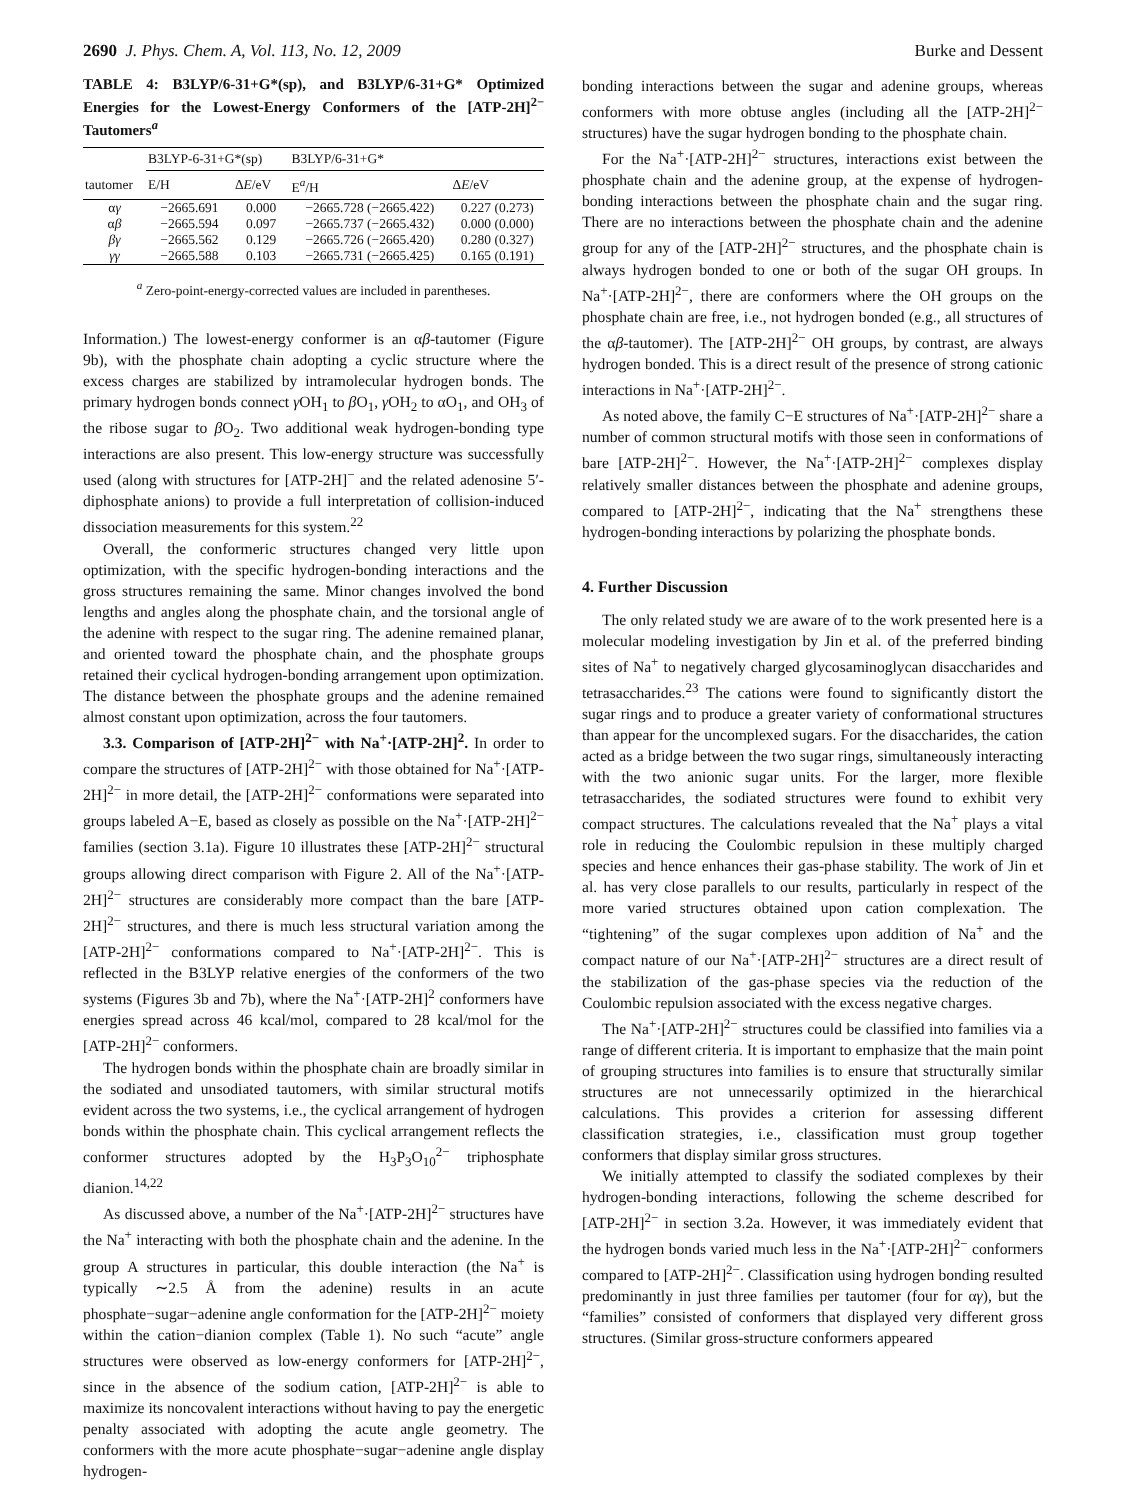2690 J. Phys. Chem. A, Vol. 113, No. 12, 2009 Burke and Dessent
TABLE 4: B3LYP/6-31+G*(sp), and B3LYP/6-31+G* Optimized Energies for the Lowest-Energy Conformers of the [ATP-2H]<sup>2−</sup> Tautomers<sup>a</sup>
| | B3LYP-6-31+G*(sp) | | B3LYP/6-31+G* | |
| --- | --- | --- | --- | --- |
| tautomer | E/H | Δ E /eV | E<sup>a</sup>/H | Δ E /eV |
| α γ | −2665.691 | 0.000 | −2665.728 (−2665.422) | 0.227 (0.273) |
| α β | −2665.594 | 0.097 | −2665.737 (−2665.432) | 0.000 (0.000) |
| βγ | −2665.562 | 0.129 | −2665.726 (−2665.420) | 0.280 (0.327) |
| γγ | −2665.588 | 0.103 | −2665.731 (−2665.425) | 0.165 (0.191) |
<sup>a</sup> Zero-point-energy-corrected values are included in parentheses.
Information.) The lowest-energy conformer is an αβ-tautomer (Figure 9b), with the phosphate chain adopting a cyclic structure where the excess charges are stabilized by intramolecular hydrogen bonds. The primary hydrogen bonds connect γ OH<sub>1</sub> to β O<sub>1</sub>, γ OH<sub>2</sub> to αO<sub>1</sub>, and OH<sub>3</sub> of the ribose sugar to β O<sub>2</sub>. Two additional weak hydrogen-bonding type interactions are also present. This low-energy structure was successfully used (along with structures for [ATP-2H]<sup>−</sup> and the related adenosine 5′-diphosphate anions) to provide a full interpretation of collision-induced dissociation measurements for this system.<sup>22</sup>
Overall, the conformeric structures changed very little upon optimization, with the specific hydrogen-bonding interactions and the gross structures remaining the same. Minor changes involved the bond lengths and angles along the phosphate chain, and the torsional angle of the adenine with respect to the sugar ring. The adenine remained planar, and oriented toward the phosphate chain, and the phosphate groups retained their cyclical hydrogen-bonding arrangement upon optimization. The distance between the phosphate groups and the adenine remained almost constant upon optimization, across the four tautomers.
3.3. Comparison of [ATP-2H]<sup>2−</sup> with Na<sup>+</sup>·[ATP-2H]<sup>2</sup>. In order to compare the structures of [ATP-2H]<sup>2−</sup> with those obtained for Na<sup>+</sup>·[ATP-2H]<sup>2−</sup> in more detail, the [ATP-2H]<sup>2−</sup> conformations were separated into groups labeled A−E, based as closely as possible on the Na<sup>+</sup>·[ATP-2H]<sup>2−</sup> families (section 3.1a). Figure 10 illustrates these [ATP-2H]<sup>2−</sup> structural groups allowing direct comparison with Figure 2. All of the Na<sup>+</sup>·[ATP-2H]<sup>2−</sup> structures are considerably more compact than the bare [ATP-2H]<sup>2−</sup> structures, and there is much less structural variation among the [ATP-2H]<sup>2−</sup> conformations compared to Na<sup>+</sup>·[ATP-2H]<sup>2−</sup>. This is reflected in the B3LYP relative energies of the conformers of the two systems (Figures 3b and 7b), where the Na<sup>+</sup>·[ATP-2H]<sup>2</sup> conformers have energies spread across 46 kcal/mol, compared to 28 kcal/mol for the [ATP-2H]<sup>2−</sup> conformers.
The hydrogen bonds within the phosphate chain are broadly similar in the sodiated and unsodiated tautomers, with similar structural motifs evident across the two systems, i.e., the cyclical arrangement of hydrogen bonds within the phosphate chain. This cyclical arrangement reflects the conformer structures adopted by the H<sub>3</sub>P<sub>3</sub>O<sub>10</sub><sup>2−</sup> triphosphate dianion.<sup>14,22</sup>
As discussed above, a number of the Na<sup>+</sup>·[ATP-2H]<sup>2−</sup> structures have the Na<sup>+</sup> interacting with both the phosphate chain and the adenine. In the group A structures in particular, this double interaction (the Na<sup>+</sup> is typically ∼2.5 Å from the adenine) results in an acute phosphate−sugar−adenine angle conformation for the [ATP-2H]<sup>2−</sup> moiety within the cation−dianion complex (Table 1). No such “acute” angle structures were observed as low-energy conformers for [ATP-2H]<sup>2−</sup>, since in the absence of the sodium cation, [ATP-2H]<sup>2−</sup> is able to maximize its noncovalent interactions without having to pay the energetic penalty associated with adopting the acute angle geometry. The conformers with the more acute phosphate−sugar−adenine angle display hydrogen-
bonding interactions between the sugar and adenine groups, whereas conformers with more obtuse angles (including all the [ATP-2H]<sup>2−</sup> structures) have the sugar hydrogen bonding to the phosphate chain.
For the Na<sup>+</sup>·[ATP-2H]<sup>2−</sup> structures, interactions exist between the phosphate chain and the adenine group, at the expense of hydrogen-bonding interactions between the phosphate chain and the sugar ring. There are no interactions between the phosphate chain and the adenine group for any of the [ATP-2H]<sup>2−</sup> structures, and the phosphate chain is always hydrogen bonded to one or both of the sugar OH groups. In Na<sup>+</sup>·[ATP-2H]<sup>2−</sup>, there are conformers where the OH groups on the phosphate chain are free, i.e., not hydrogen bonded (e.g., all structures of the αβ-tautomer). The [ATP-2H]<sup>2−</sup> OH groups, by contrast, are always hydrogen bonded. This is a direct result of the presence of strong cationic interactions in Na<sup>+</sup>·[ATP-2H]<sup>2−</sup>.
As noted above, the family C−E structures of Na<sup>+</sup>·[ATP-2H]<sup>2−</sup> share a number of common structural motifs with those seen in conformations of bare [ATP-2H]<sup>2−</sup>. However, the Na<sup>+</sup>·[ATP-2H]<sup>2−</sup> complexes display relatively smaller distances between the phosphate and adenine groups, compared to [ATP-2H]<sup>2−</sup>, indicating that the Na<sup>+</sup> strengthens these hydrogen-bonding interactions by polarizing the phosphate bonds.
4. Further Discussion
The only related study we are aware of to the work presented here is a molecular modeling investigation by Jin et al. of the preferred binding sites of Na<sup>+</sup> to negatively charged glycosaminoglycan disaccharides and tetrasaccharides.<sup>23</sup> The cations were found to significantly distort the sugar rings and to produce a greater variety of conformational structures than appear for the uncomplexed sugars. For the disaccharides, the cation acted as a bridge between the two sugar rings, simultaneously interacting with the two anionic sugar units. For the larger, more flexible tetrasaccharides, the sodiated structures were found to exhibit very compact structures. The calculations revealed that the Na<sup>+</sup> plays a vital role in reducing the Coulombic repulsion in these multiply charged species and hence enhances their gas-phase stability. The work of Jin et al. has very close parallels to our results, particularly in respect of the more varied structures obtained upon cation complexation. The “tightening” of the sugar complexes upon addition of Na<sup>+</sup> and the compact nature of our Na<sup>+</sup>·[ATP-2H]<sup>2−</sup> structures are a direct result of the stabilization of the gas-phase species via the reduction of the Coulombic repulsion associated with the excess negative charges.
The Na<sup>+</sup>·[ATP-2H]<sup>2−</sup> structures could be classified into families via a range of different criteria. It is important to emphasize that the main point of grouping structures into families is to ensure that structurally similar structures are not unnecessarily optimized in the hierarchical calculations. This provides a criterion for assessing different classification strategies, i.e., classification must group together conformers that display similar gross structures.
We initially attempted to classify the sodiated complexes by their hydrogen-bonding interactions, following the scheme described for [ATP-2H]<sup>2−</sup> in section 3.2a. However, it was immediately evident that the hydrogen bonds varied much less in the Na<sup>+</sup>·[ATP-2H]<sup>2−</sup> conformers compared to [ATP-2H]<sup>2−</sup>. Classification using hydrogen bonding resulted predominantly in just three families per tautomer (four for αγ), but the “families” consisted of conformers that displayed very different gross structures. (Similar gross-structure conformers appeared